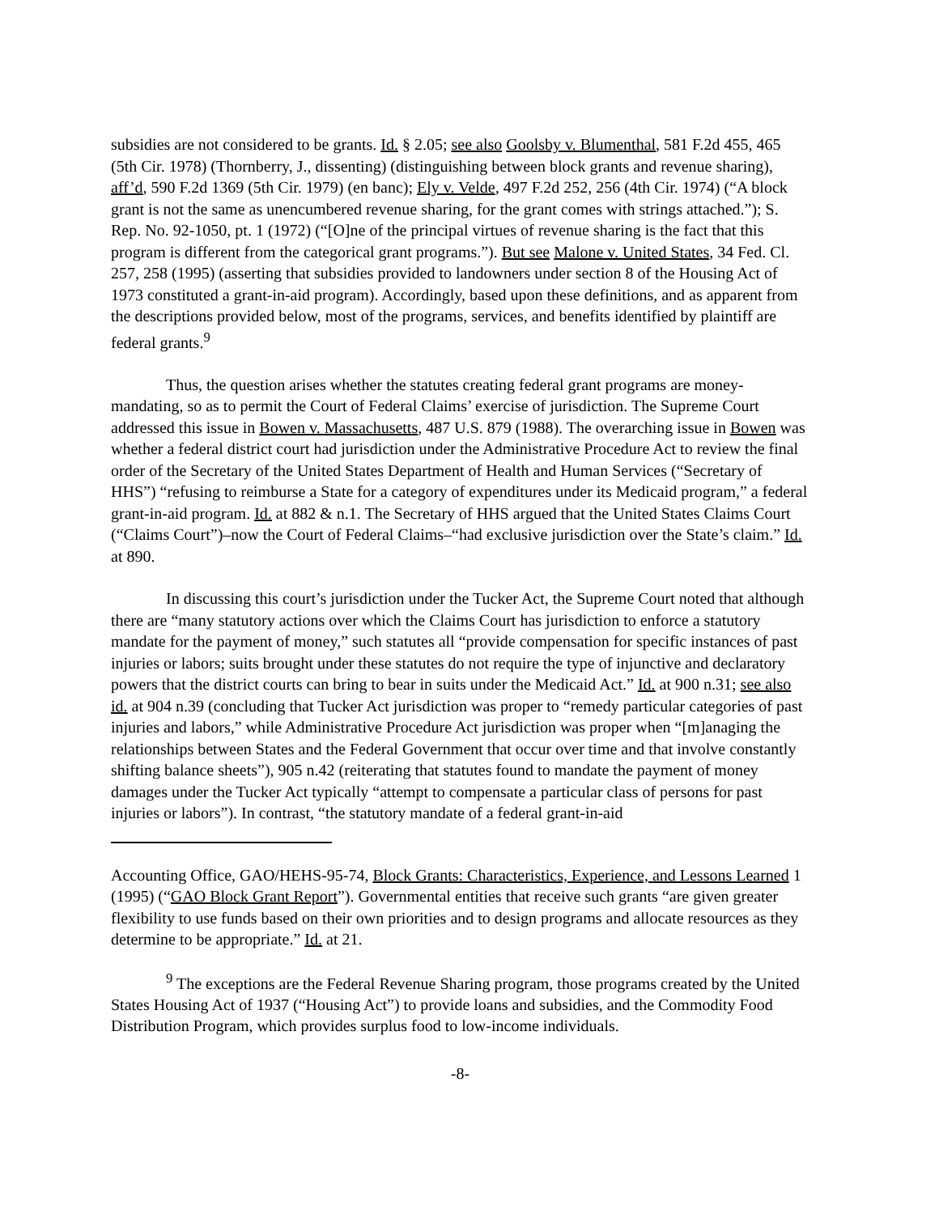subsidies are not considered to be grants. Id. § 2.05; see also Goolsby v. Blumenthal, 581 F.2d 455, 465 (5th Cir. 1978) (Thornberry, J., dissenting) (distinguishing between block grants and revenue sharing), aff’d, 590 F.2d 1369 (5th Cir. 1979) (en banc); Ely v. Velde, 497 F.2d 252, 256 (4th Cir. 1974) (“A block grant is not the same as unencumbered revenue sharing, for the grant comes with strings attached.”); S. Rep. No. 92-1050, pt. 1 (1972) (“[O]ne of the principal virtues of revenue sharing is the fact that this program is different from the categorical grant programs.”). But see Malone v. United States, 34 Fed. Cl. 257, 258 (1995) (asserting that subsidies provided to landowners under section 8 of the Housing Act of 1973 constituted a grant-in-aid program). Accordingly, based upon these definitions, and as apparent from the descriptions provided below, most of the programs, services, and benefits identified by plaintiff are federal grants.<sup>9</sup>
Thus, the question arises whether the statutes creating federal grant programs are money-mandating, so as to permit the Court of Federal Claims’ exercise of jurisdiction. The Supreme Court addressed this issue in Bowen v. Massachusetts, 487 U.S. 879 (1988). The overarching issue in Bowen was whether a federal district court had jurisdiction under the Administrative Procedure Act to review the final order of the Secretary of the United States Department of Health and Human Services (“Secretary of HHS”) “refusing to reimburse a State for a category of expenditures under its Medicaid program,” a federal grant-in-aid program. Id. at 882 & n.1. The Secretary of HHS argued that the United States Claims Court (“Claims Court”)–now the Court of Federal Claims–“had exclusive jurisdiction over the State’s claim.” Id. at 890.
In discussing this court’s jurisdiction under the Tucker Act, the Supreme Court noted that although there are “many statutory actions over which the Claims Court has jurisdiction to enforce a statutory mandate for the payment of money,” such statutes all “provide compensation for specific instances of past injuries or labors; suits brought under these statutes do not require the type of injunctive and declaratory powers that the district courts can bring to bear in suits under the Medicaid Act.” Id. at 900 n.31; see also id. at 904 n.39 (concluding that Tucker Act jurisdiction was proper to “remedy particular categories of past injuries and labors,” while Administrative Procedure Act jurisdiction was proper when “[m]anaging the relationships between States and the Federal Government that occur over time and that involve constantly shifting balance sheets”), 905 n.42 (reiterating that statutes found to mandate the payment of money damages under the Tucker Act typically “attempt to compensate a particular class of persons for past injuries or labors”). In contrast, “the statutory mandate of a federal grant-in-aid
Accounting Office, GAO/HEHS-95-74, Block Grants: Characteristics, Experience, and Lessons Learned 1 (1995) (“GAO Block Grant Report”). Governmental entities that receive such grants “are given greater flexibility to use funds based on their own priorities and to design programs and allocate resources as they determine to be appropriate.” Id. at 21.
<sup>9</sup> The exceptions are the Federal Revenue Sharing program, those programs created by the United States Housing Act of 1937 (“Housing Act”) to provide loans and subsidies, and the Commodity Food Distribution Program, which provides surplus food to low-income individuals.
-8-